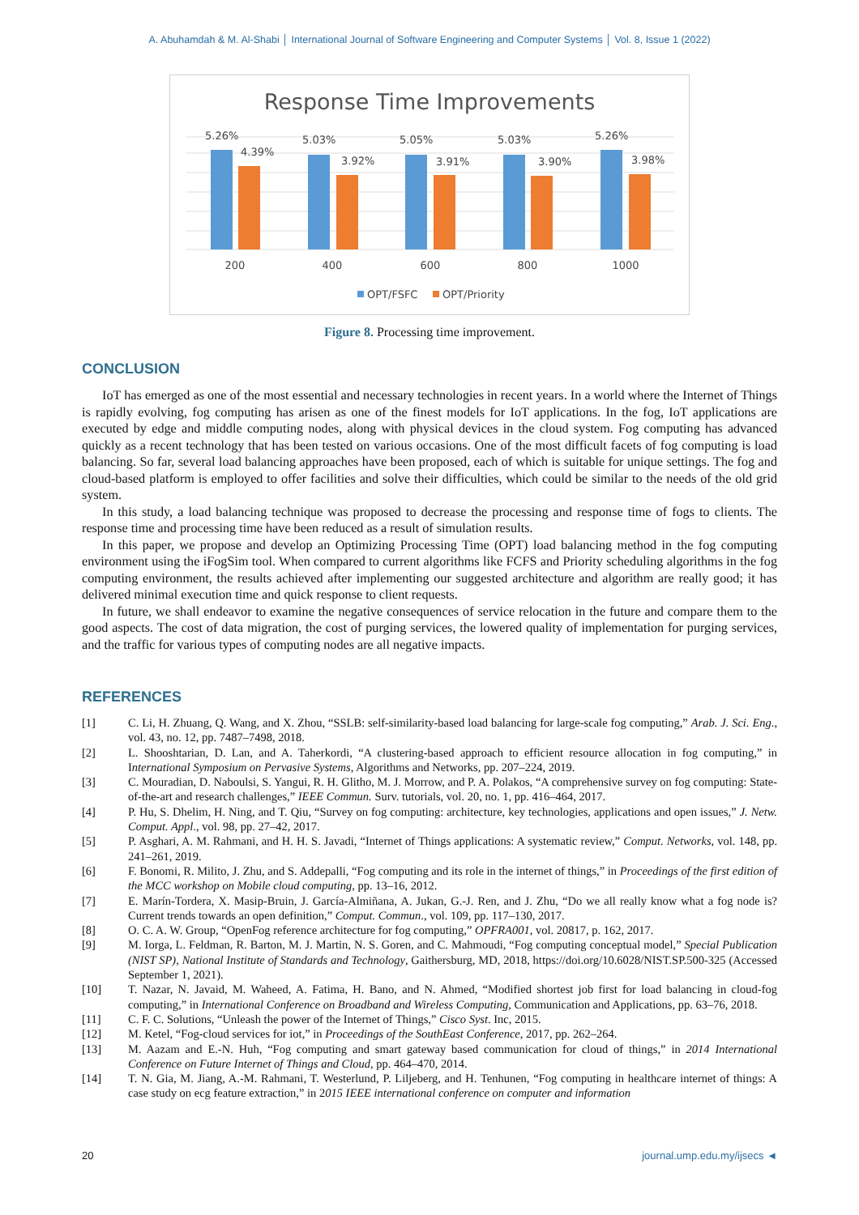A. Abuhamdah & M. Al-Shabi │ International Journal of Software Engineering and Computer Systems │ Vol. 8, Issue 1 (2022)
Response Time Improvements
5.26%
4.39%
5.03%
3.92%
5.05%
3.91%
5.03%
3.90%
5.26%
3.98%
200
400
600
800
1000
OPT/FSFC
OPT/Priority
Figure 8. Processing time improvement.
CONCLUSION
IoT has emerged as one of the most essential and necessary technologies in recent years. In a world where the Internet of Things is rapidly evolving, fog computing has arisen as one of the finest models for IoT applications. In the fog, IoT applications are executed by edge and middle computing nodes, along with physical devices in the cloud system. Fog computing has advanced quickly as a recent technology that has been tested on various occasions. One of the most difficult facets of fog computing is load balancing. So far, several load balancing approaches have been proposed, each of which is suitable for unique settings. The fog and cloud-based platform is employed to offer facilities and solve their difficulties, which could be similar to the needs of the old grid system.
In this study, a load balancing technique was proposed to decrease the processing and response time of fogs to clients. The response time and processing time have been reduced as a result of simulation results.
In this paper, we propose and develop an Optimizing Processing Time (OPT) load balancing method in the fog computing environment using the iFogSim tool. When compared to current algorithms like FCFS and Priority scheduling algorithms in the fog computing environment, the results achieved after implementing our suggested architecture and algorithm are really good; it has delivered minimal execution time and quick response to client requests.
In future, we shall endeavor to examine the negative consequences of service relocation in the future and compare them to the good aspects. The cost of data migration, the cost of purging services, the lowered quality of implementation for purging services, and the traffic for various types of computing nodes are all negative impacts.
REFERENCES
[1] C. Li, H. Zhuang, Q. Wang, and X. Zhou, “SSLB: self-similarity-based load balancing for large-scale fog computing,” Arab. J. Sci. Eng., vol. 43, no. 12, pp. 7487–7498, 2018.
[2] L. Shooshtarian, D. Lan, and A. Taherkordi, “A clustering-based approach to efficient resource allocation in fog computing,” in International Symposium on Pervasive Systems, Algorithms and Networks, pp. 207–224, 2019.
[3] C. Mouradian, D. Naboulsi, S. Yangui, R. H. Glitho, M. J. Morrow, and P. A. Polakos, “A comprehensive survey on fog computing: State-of-the-art and research challenges,” IEEE Commun. Surv. tutorials, vol. 20, no. 1, pp. 416–464, 2017.
[4] P. Hu, S. Dhelim, H. Ning, and T. Qiu, “Survey on fog computing: architecture, key technologies, applications and open issues,” J. Netw. Comput. Appl., vol. 98, pp. 27–42, 2017.
[5] P. Asghari, A. M. Rahmani, and H. H. S. Javadi, “Internet of Things applications: A systematic review,” Comput. Networks, vol. 148, pp. 241–261, 2019.
[6] F. Bonomi, R. Milito, J. Zhu, and S. Addepalli, “Fog computing and its role in the internet of things,” in Proceedings of the first edition of the MCC workshop on Mobile cloud computing, pp. 13–16, 2012.
[7] E. Marín-Tordera, X. Masip-Bruin, J. García-Almiñana, A. Jukan, G.-J. Ren, and J. Zhu, “Do we all really know what a fog node is? Current trends towards an open definition,” Comput. Commun., vol. 109, pp. 117–130, 2017.
[8] O. C. A. W. Group, “OpenFog reference architecture for fog computing,” OPFRA001, vol. 20817, p. 162, 2017.
[9] M. Iorga, L. Feldman, R. Barton, M. J. Martin, N. S. Goren, and C. Mahmoudi, “Fog computing conceptual model,” Special Publication (NIST SP), National Institute of Standards and Technology, Gaithersburg, MD, 2018, https://doi.org/10.6028/NIST.SP.500-325 (Accessed September 1, 2021).
[10] T. Nazar, N. Javaid, M. Waheed, A. Fatima, H. Bano, and N. Ahmed, “Modified shortest job first for load balancing in cloud-fog computing,” in International Conference on Broadband and Wireless Computing, Communication and Applications, pp. 63–76, 2018.
[11] C. F. C. Solutions, “Unleash the power of the Internet of Things,” Cisco Syst. Inc, 2015.
[12] M. Ketel, “Fog-cloud services for iot,” in Proceedings of the SouthEast Conference, 2017, pp. 262–264.
[13] M. Aazam and E.-N. Huh, “Fog computing and smart gateway based communication for cloud of things,” in 2014 International Conference on Future Internet of Things and Cloud, pp. 464–470, 2014.
[14] T. N. Gia, M. Jiang, A.-M. Rahmani, T. Westerlund, P. Liljeberg, and H. Tenhunen, “Fog computing in healthcare internet of things: A case study on ecg feature extraction,” in 2015 IEEE international conference on computer and information
20 journal.ump.edu.my/ijsecs ◄